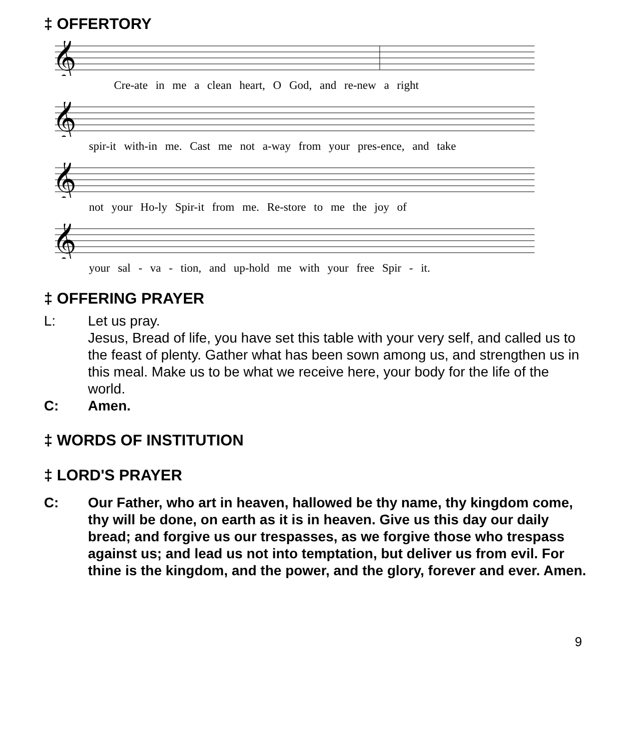‡ OFFERTORY
𝄞
Cre-ate in me a clean heart, O God, and re-new a right
𝄞
spir-it with-in me. Cast me not a-way from your pres-ence, and take
𝄞
not your Ho-ly Spir-it from me. Re-store to me the joy of
𝄞
your sal - va - tion, and up-hold me with your free Spir - it.
‡ OFFERING PRAYER
L: Let us pray.
Jesus, Bread of life, you have set this table with your very self, and called us to the feast of plenty. Gather what has been sown among us, and strengthen us in this meal. Make us to be what we receive here, your body for the life of the world.
C: Amen.
‡ WORDS OF INSTITUTION
‡ LORD'S PRAYER
C: Our Father, who art in heaven, hallowed be thy name, thy kingdom come, thy will be done, on earth as it is in heaven. Give us this day our daily bread; and forgive us our trespasses, as we forgive those who trespass against us; and lead us not into temptation, but deliver us from evil. For thine is the kingdom, and the power, and the glory, forever and ever. Amen.
9